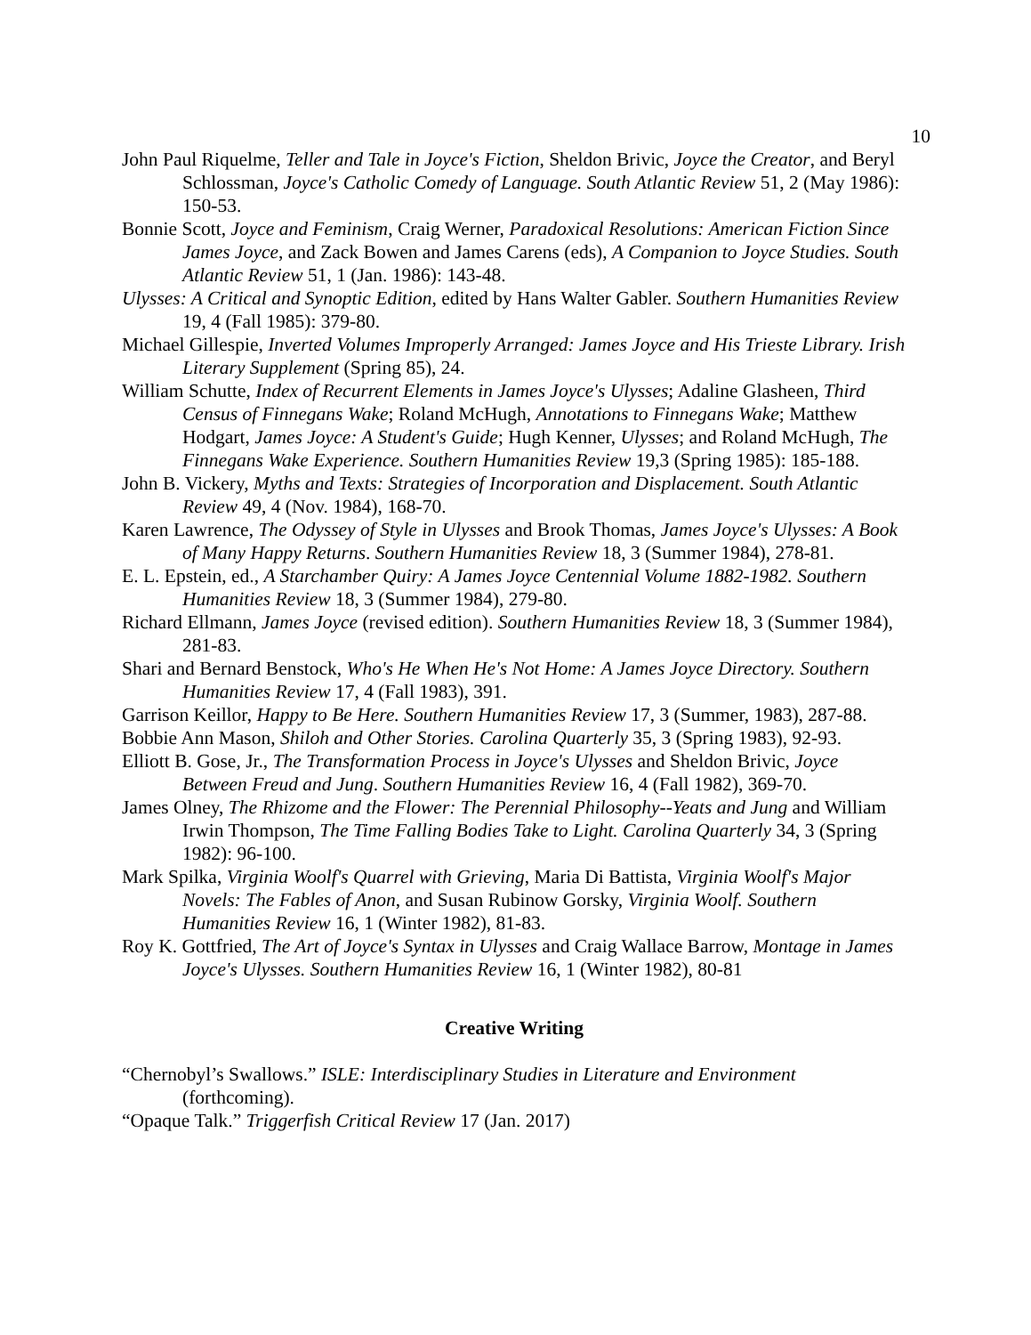10
John Paul Riquelme, Teller and Tale in Joyce's Fiction, Sheldon Brivic, Joyce the Creator, and Beryl Schlossman, Joyce's Catholic Comedy of Language. South Atlantic Review 51, 2 (May 1986): 150-53.
Bonnie Scott, Joyce and Feminism, Craig Werner, Paradoxical Resolutions: American Fiction Since James Joyce, and Zack Bowen and James Carens (eds), A Companion to Joyce Studies. South Atlantic Review 51, 1 (Jan. 1986): 143-48.
Ulysses: A Critical and Synoptic Edition, edited by Hans Walter Gabler. Southern Humanities Review 19, 4 (Fall 1985): 379-80.
Michael Gillespie, Inverted Volumes Improperly Arranged: James Joyce and His Trieste Library. Irish Literary Supplement (Spring 85), 24.
William Schutte, Index of Recurrent Elements in James Joyce's Ulysses; Adaline Glasheen, Third Census of Finnegans Wake; Roland McHugh, Annotations to Finnegans Wake; Matthew Hodgart, James Joyce: A Student's Guide; Hugh Kenner, Ulysses; and Roland McHugh, The Finnegans Wake Experience. Southern Humanities Review 19,3 (Spring 1985): 185-188.
John B. Vickery, Myths and Texts: Strategies of Incorporation and Displacement. South Atlantic Review 49, 4 (Nov. 1984), 168-70.
Karen Lawrence, The Odyssey of Style in Ulysses and Brook Thomas, James Joyce's Ulysses: A Book of Many Happy Returns. Southern Humanities Review 18, 3 (Summer 1984), 278-81.
E. L. Epstein, ed., A Starchamber Quiry: A James Joyce Centennial Volume 1882-1982. Southern Humanities Review 18, 3 (Summer 1984), 279-80.
Richard Ellmann, James Joyce (revised edition). Southern Humanities Review 18, 3 (Summer 1984), 281-83.
Shari and Bernard Benstock, Who's He When He's Not Home: A James Joyce Directory. Southern Humanities Review 17, 4 (Fall 1983), 391.
Garrison Keillor, Happy to Be Here. Southern Humanities Review 17, 3 (Summer, 1983), 287-88.
Bobbie Ann Mason, Shiloh and Other Stories. Carolina Quarterly 35, 3 (Spring 1983), 92-93.
Elliott B. Gose, Jr., The Transformation Process in Joyce's Ulysses and Sheldon Brivic, Joyce Between Freud and Jung. Southern Humanities Review 16, 4 (Fall 1982), 369-70.
James Olney, The Rhizome and the Flower: The Perennial Philosophy--Yeats and Jung and William Irwin Thompson, The Time Falling Bodies Take to Light. Carolina Quarterly 34, 3 (Spring 1982): 96-100.
Mark Spilka, Virginia Woolf's Quarrel with Grieving, Maria Di Battista, Virginia Woolf's Major Novels: The Fables of Anon, and Susan Rubinow Gorsky, Virginia Woolf. Southern Humanities Review 16, 1 (Winter 1982), 81-83.
Roy K. Gottfried, The Art of Joyce's Syntax in Ulysses and Craig Wallace Barrow, Montage in James Joyce's Ulysses. Southern Humanities Review 16, 1 (Winter 1982), 80-81
Creative Writing
“Chernobyl’s Swallows.” ISLE: Interdisciplinary Studies in Literature and Environment (forthcoming).
“Opaque Talk.” Triggerfish Critical Review 17 (Jan. 2017)